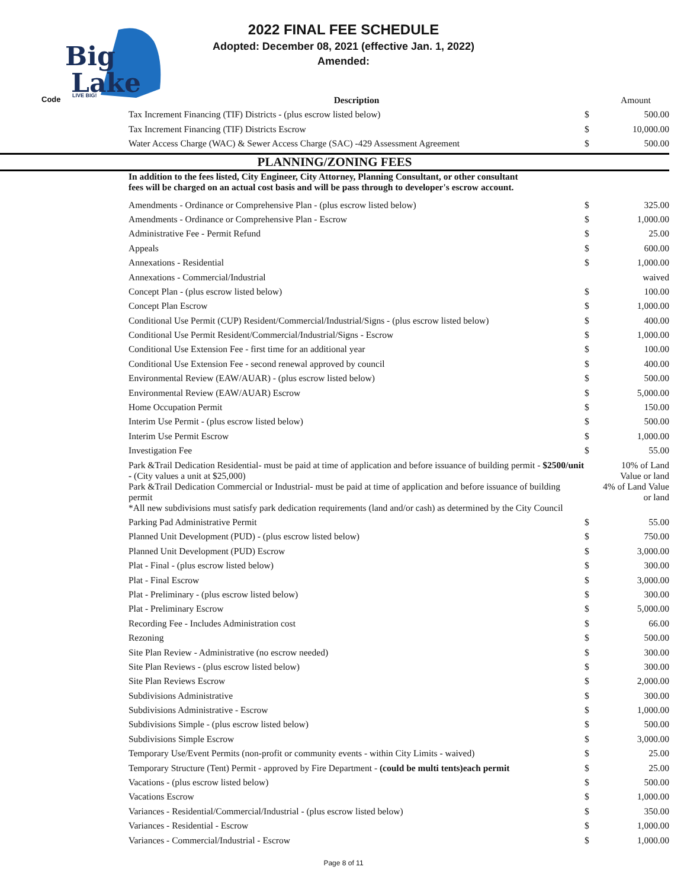Big
Lake
LIVE BIG!
2022 FINAL FEE SCHEDULE
Adopted: December 08, 2021 (effective Jan. 1, 2022)
Amended:
| Code | Description | | Amount |
| --- | --- | --- | --- |
| | Tax Increment Financing (TIF) Districts - (plus escrow listed below) | $ | 500.00 |
| | Tax Increment Financing (TIF) Districts Escrow | $ | 10,000.00 |
| | Water Access Charge (WAC) & Sewer Access Charge (SAC) -429 Assessment Agreement | $ | 500.00 |
| PLANNING/ZONING FEES | | | |
| | In addition to the fees listed, City Engineer, City Attorney, Planning Consultant, or other consultant fees will be charged on an actual cost basis and will be pass through to developer's escrow account. | | |
| | Amendments - Ordinance or Comprehensive Plan - (plus escrow listed below) | $ | 325.00 |
| | Amendments - Ordinance or Comprehensive Plan - Escrow | $ | 1,000.00 |
| | Administrative Fee - Permit Refund | $ | 25.00 |
| | Appeals | $ | 600.00 |
| | Annexations - Residential | $ | 1,000.00 |
| | Annexations - Commercial/Industrial | | waived |
| | Concept Plan - (plus escrow listed below) | $ | 100.00 |
| | Concept Plan Escrow | $ | 1,000.00 |
| | Conditional Use Permit (CUP) Resident/Commercial/Industrial/Signs - (plus escrow listed below) | $ | 400.00 |
| | Conditional Use Permit Resident/Commercial/Industrial/Signs - Escrow | $ | 1,000.00 |
| | Conditional Use Extension Fee - first time for an additional year | $ | 100.00 |
| | Conditional Use Extension Fee - second renewal approved by council | $ | 400.00 |
| | Environmental Review (EAW/AUAR) - (plus escrow listed below) | $ | 500.00 |
| | Environmental Review (EAW/AUAR) Escrow | $ | 5,000.00 |
| | Home Occupation Permit | $ | 150.00 |
| | Interim Use Permit - (plus escrow listed below) | $ | 500.00 |
| | Interim Use Permit Escrow | $ | 1,000.00 |
| | Investigation Fee | $ | 55.00 |
| | Park &Trail Dedication Residential- must be paid at time of application and before issuance of building permit - $2500/unit - (City values a unit at $25,000) | | 10% of Land Value or land |
| | Park &Trail Dedication Commercial or Industrial- must be paid at time of application and before issuance of building permit | | 4% of Land Value or land |
| | *All new subdivisions must satisfy park dedication requirements (land and/or cash) as determined by the City Council | | |
| | Parking Pad Administrative Permit | $ | 55.00 |
| | Planned Unit Development (PUD) - (plus escrow listed below) | $ | 750.00 |
| | Planned Unit Development (PUD) Escrow | $ | 3,000.00 |
| | Plat - Final - (plus escrow listed below) | $ | 300.00 |
| | Plat - Final Escrow | $ | 3,000.00 |
| | Plat - Preliminary - (plus escrow listed below) | $ | 300.00 |
| | Plat - Preliminary Escrow | $ | 5,000.00 |
| | Recording Fee - Includes Administration cost | $ | 66.00 |
| | Rezoning | $ | 500.00 |
| | Site Plan Review - Administrative (no escrow needed) | $ | 300.00 |
| | Site Plan Reviews - (plus escrow listed below) | $ | 300.00 |
| | Site Plan Reviews Escrow | $ | 2,000.00 |
| | Subdivisions Administrative | $ | 300.00 |
| | Subdivisions Administrative - Escrow | $ | 1,000.00 |
| | Subdivisions Simple - (plus escrow listed below) | $ | 500.00 |
| | Subdivisions Simple Escrow | $ | 3,000.00 |
| | Temporary Use/Event Permits (non-profit or community events - within City Limits - waived) | $ | 25.00 |
| | Temporary Structure (Tent) Permit - approved by Fire Department - (could be multi tents)each permit | $ | 25.00 |
| | Vacations - (plus escrow listed below) | $ | 500.00 |
| | Vacations Escrow | $ | 1,000.00 |
| | Variances - Residential/Commercial/Industrial - (plus escrow listed below) | $ | 350.00 |
| | Variances - Residential - Escrow | $ | 1,000.00 |
| | Variances - Commercial/Industrial - Escrow | $ | 1,000.00 |
Page 8 of 11